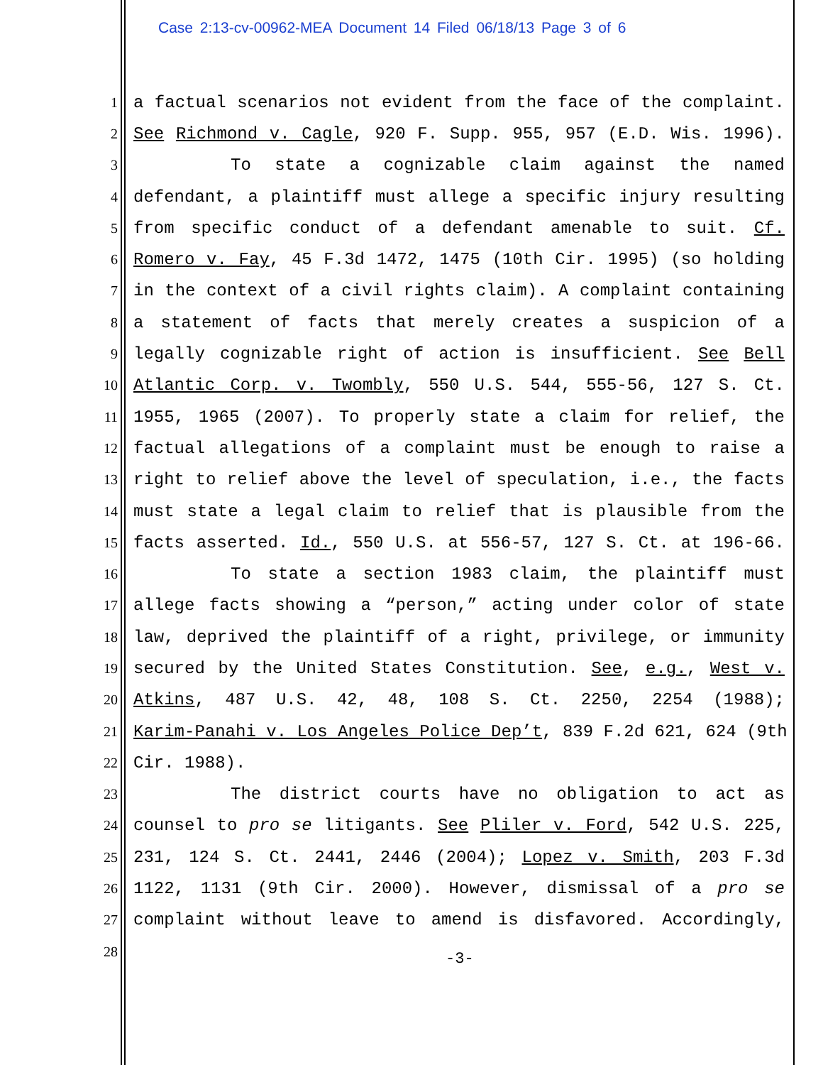Case 2:13-cv-00962-MEA Document 14 Filed 06/18/13 Page 3 of 6
1 a factual scenarios not evident from the face of the complaint.
2 See Richmond v. Cagle, 920 F. Supp. 955, 957 (E.D. Wis. 1996).
3 To state a cognizable claim against the named
4 defendant, a plaintiff must allege a specific injury resulting
5 from specific conduct of a defendant amenable to suit. Cf.
6 Romero v. Fay, 45 F.3d 1472, 1475 (10th Cir. 1995) (so holding
7 in the context of a civil rights claim). A complaint containing
8 a statement of facts that merely creates a suspicion of a
9 legally cognizable right of action is insufficient. See Bell
10 Atlantic Corp. v. Twombly, 550 U.S. 544, 555-56, 127 S. Ct.
11 1955, 1965 (2007). To properly state a claim for relief, the
12 factual allegations of a complaint must be enough to raise a
13 right to relief above the level of speculation, i.e., the facts
14 must state a legal claim to relief that is plausible from the
15 facts asserted. Id., 550 U.S. at 556-57, 127 S. Ct. at 196-66.
16 To state a section 1983 claim, the plaintiff must
17 allege facts showing a “person,” acting under color of state
18 law, deprived the plaintiff of a right, privilege, or immunity
19 secured by the United States Constitution. See, e.g., West v.
20 Atkins, 487 U.S. 42, 48, 108 S. Ct. 2250, 2254 (1988);
21 Karim-Panahi v. Los Angeles Police Dep’t, 839 F.2d 621, 624 (9th
22 Cir. 1988).
23 The district courts have no obligation to act as
24 counsel to pro se litigants. See Pliler v. Ford, 542 U.S. 225,
25 231, 124 S. Ct. 2441, 2446 (2004); Lopez v. Smith, 203 F.3d
26 1122, 1131 (9th Cir. 2000). However, dismissal of a pro se
27 complaint without leave to amend is disfavored. Accordingly,
28
-3-